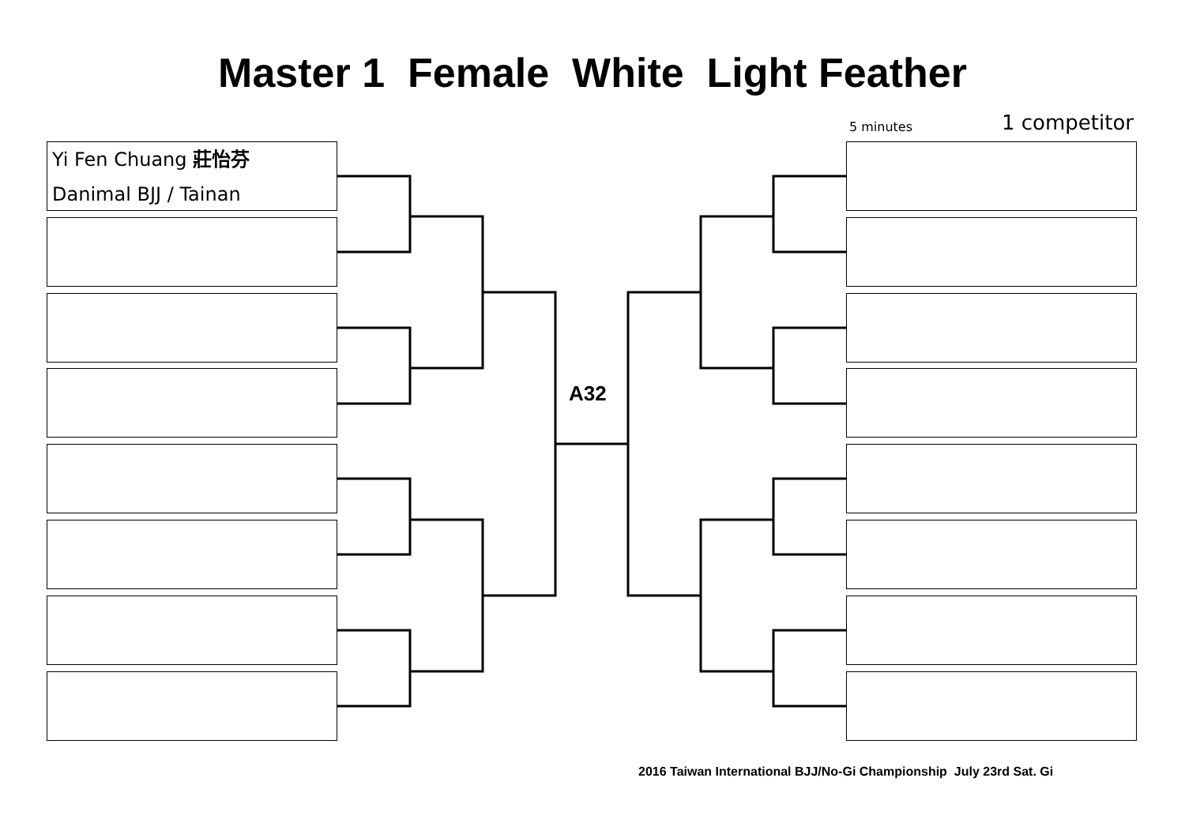Master 1 Female White Light Feather
5 minutes 1 competitor
Yi Fen Chuang 莊怡芬
Danimal BJJ / Tainan
A32
2016 Taiwan International BJJ/No-Gi Championship July 23rd Sat. Gi